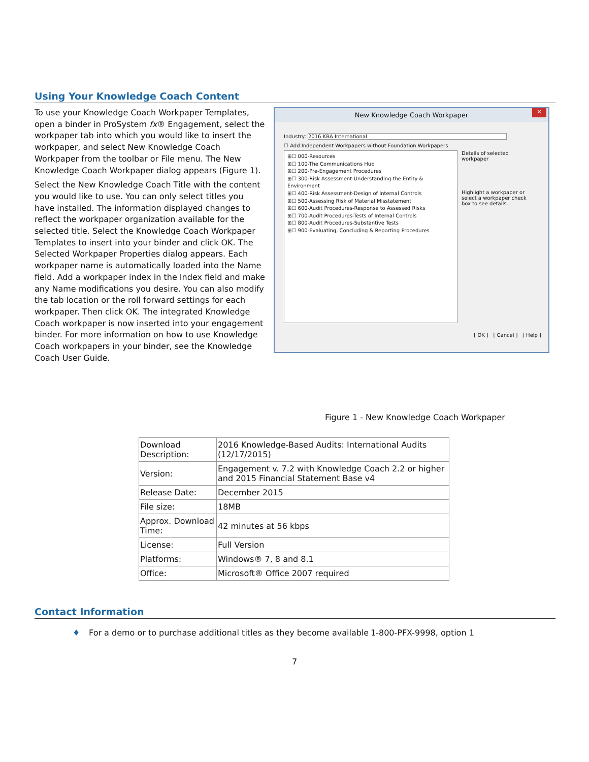Using Your Knowledge Coach Content
To use your Knowledge Coach Workpaper Templates, open a binder in ProSystem fx® Engagement, select the workpaper tab into which you would like to insert the workpaper, and select New Knowledge Coach Workpaper from the toolbar or File menu. The New Knowledge Coach Workpaper dialog appears (Figure 1).
Select the New Knowledge Coach Title with the content you would like to use. You can only select titles you have installed. The information displayed changes to reflect the workpaper organization available for the selected title. Select the Knowledge Coach Workpaper Templates to insert into your binder and click OK. The Selected Workpaper Properties dialog appears. Each workpaper name is automatically loaded into the Name field. Add a workpaper index in the Index field and make any Name modifications you desire. You can also modify the tab location or the roll forward settings for each workpaper. Then click OK. The integrated Knowledge Coach workpaper is now inserted into your engagement binder. For more information on how to use Knowledge Coach workpapers in your binder, see the Knowledge Coach User Guide.
New Knowledge Coach Workpaper ✕
Industry: 2016 KBA International
☐ Add Independent Workpapers without Foundation Workpapers
⊞☐ 000-Resources
⊞☐ 100-The Communications Hub
⊞☐ 200-Pre-Engagement Procedures
⊞☐ 300-Risk Assessment-Understanding the Entity & Environment
⊞☐ 400-Risk Assessment-Design of Internal Controls
⊞☐ 500-Assessing Risk of Material Misstatement
⊞☐ 600-Audit Procedures-Response to Assessed Risks
⊞☐ 700-Audit Procedures-Tests of Internal Controls
⊞☐ 800-Audit Procedures-Substantive Tests
⊞☐ 900-Evaluating, Concluding & Reporting Procedures
Details of selected workpaper
Highlight a workpaper or select a workpaper check box to see details.
[ OK ] [ Cancel ] [ Help ]
Figure 1 - New Knowledge Coach Workpaper
| Download Description: | 2016 Knowledge-Based Audits: International Audits (12/17/2015) |
| Version: | Engagement v. 7.2 with Knowledge Coach 2.2 or higher and 2015 Financial Statement Base v4 |
| Release Date: | December 2015 |
| File size: | 18MB |
| Approx. Download Time: | 42 minutes at 56 kbps |
| License: | Full Version |
| Platforms: | Windows® 7, 8 and 8.1 |
| Office: | Microsoft® Office 2007 required |
Contact Information
♦ For a demo or to purchase additional titles as they become available 1-800-PFX-9998, option 1
7